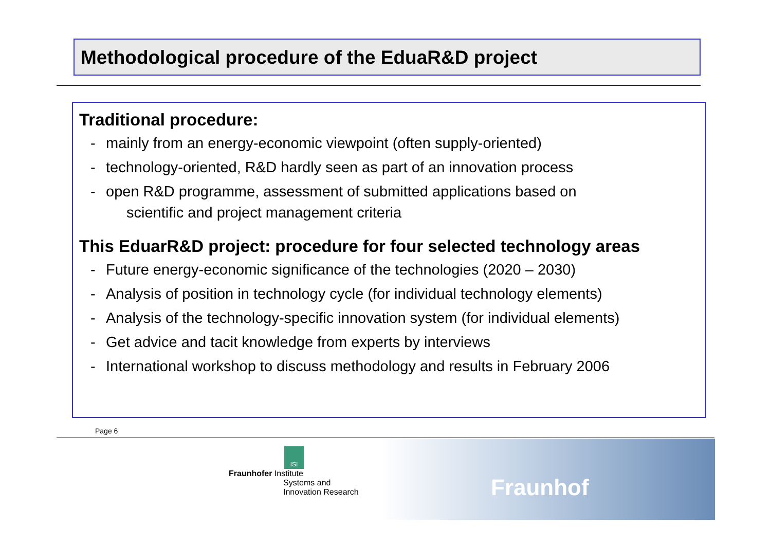Methodological procedure of the EduaR&D project
Traditional procedure:
- mainly from an energy-economic viewpoint (often supply-oriented)
- technology-oriented, R&D hardly seen as part of an innovation process
- open R&D programme, assessment of submitted applications based on
scientific and project management criteria
This EduarR&D project: procedure for four selected technology areas
- Future energy-economic significance of the technologies (2020 – 2030)
- Analysis of position in technology cycle (for individual technology elements)
- Analysis of the technology-specific innovation system (for individual elements)
- Get advice and tacit knowledge from experts by interviews
- International workshop to discuss methodology and results in February 2006
Page 6
ISI
Fraunhofer Institute
Systems and
Innovation Research
Fraunhof